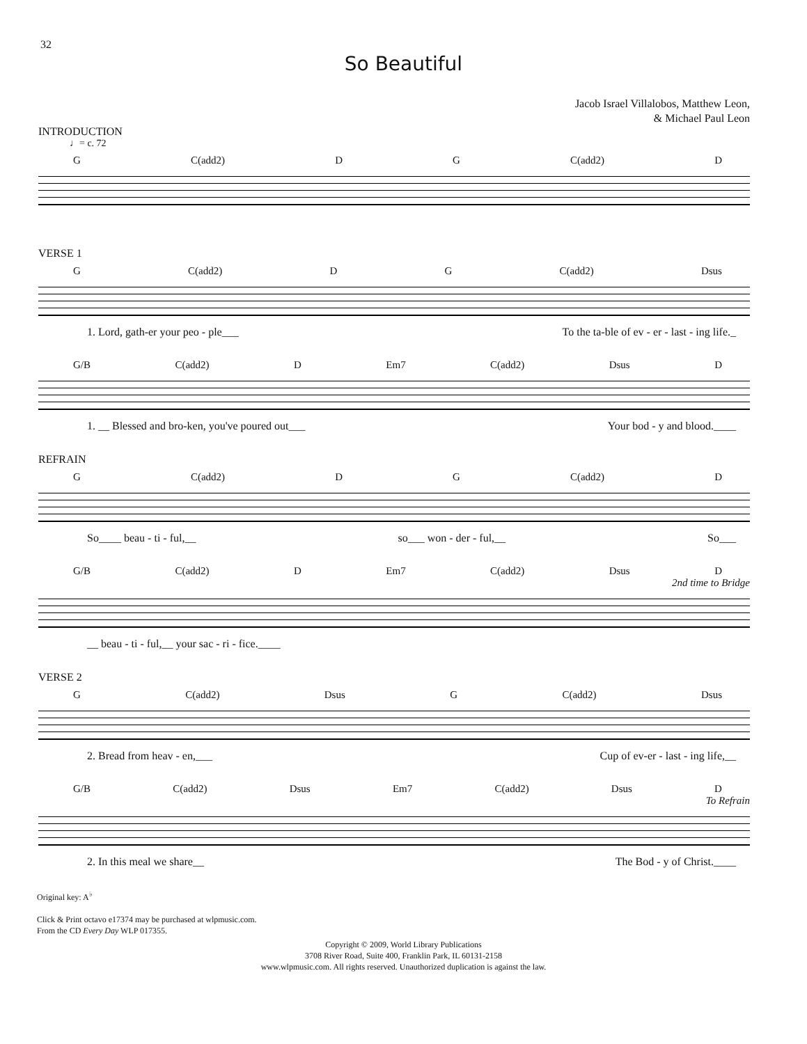32
So Beautiful
Jacob Israel Villalobos, Matthew Leon,
& Michael Paul Leon
INTRODUCTION
♩= c. 72
G C(add2) D G C(add2) D
VERSE 1
G C(add2) D G C(add2) Dsus
1. Lord, gath-er your peo - ple___ To the ta-ble of ev - er - last - ing life._
G/B C(add2) D Em7 C(add2) Dsus D
1. __ Blessed and bro-ken, you've poured out___ Your bod - y and blood.____
REFRAIN
G C(add2) D G C(add2) D
So____ beau - ti - ful,__ so___ won - der - ful,__ So___
G/B C(add2) D Em7 C(add2) Dsus D
2nd time to Bridge
__ beau - ti - ful,__ your sac - ri - fice.____
VERSE 2
G C(add2) Dsus G C(add2) Dsus
2. Bread from heav - en,___ Cup of ev-er - last - ing life,__
G/B C(add2) Dsus Em7 C(add2) Dsus D
To Refrain
2. In this meal we share__ The Bod - y of Christ.____
Original key: A<sup>♭</sup>
Click & Print octavo e17374 may be purchased at wlpmusic.com.
From the CD Every Day WLP 017355.
Copyright © 2009, World Library Publications
3708 River Road, Suite 400, Franklin Park, IL 60131-2158
www.wlpmusic.com. All rights reserved. Unauthorized duplication is against the law.